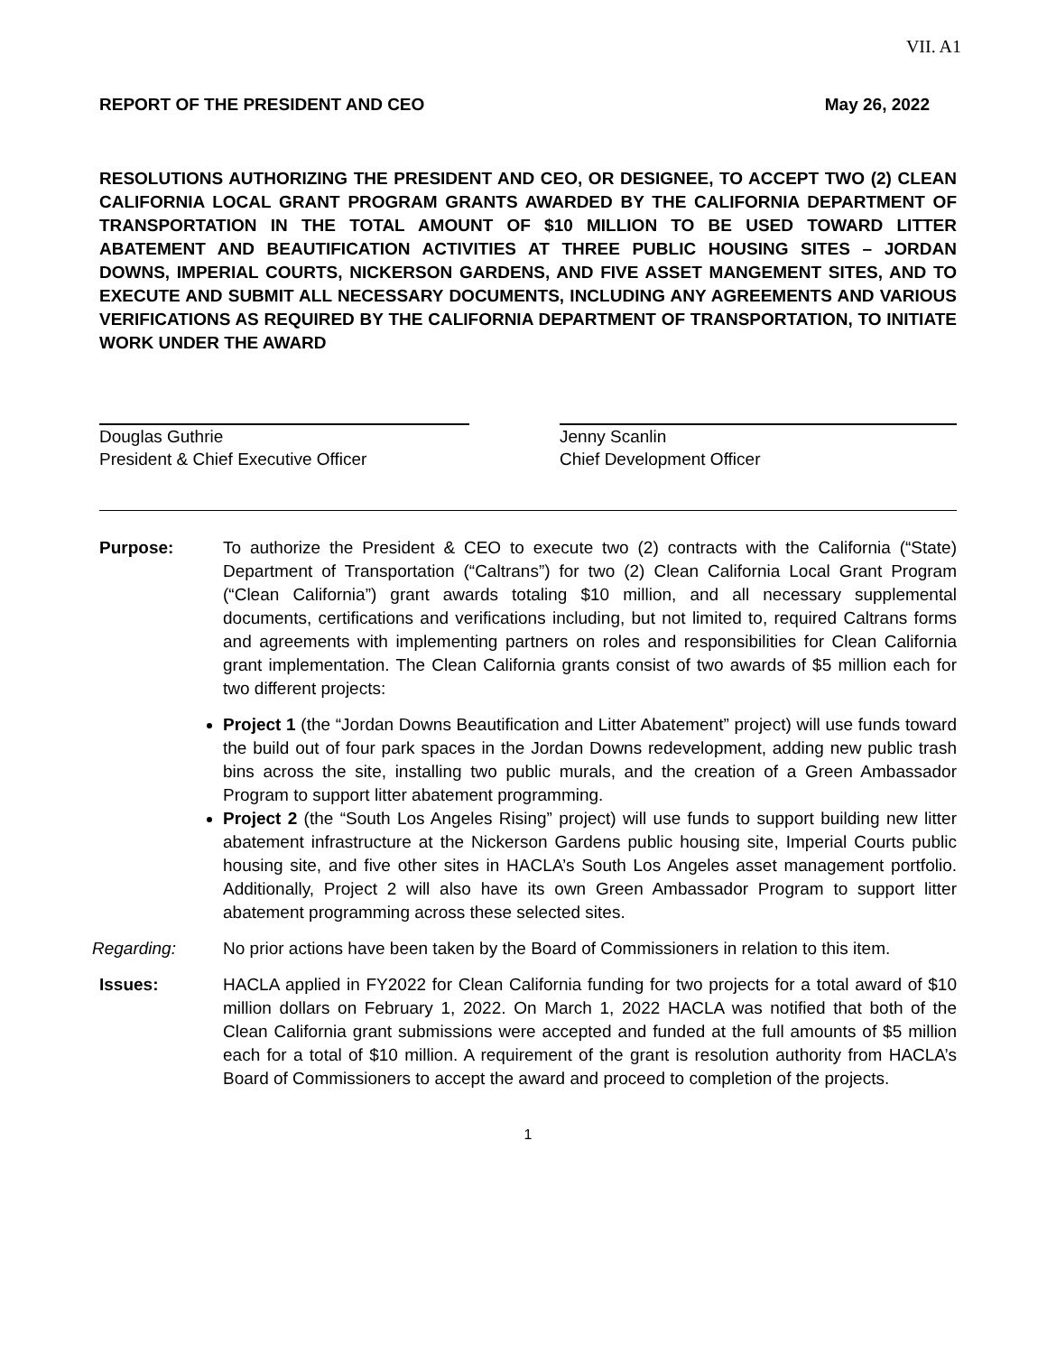VII. A1
REPORT OF THE PRESIDENT AND CEO May 26, 2022
RESOLUTIONS AUTHORIZING THE PRESIDENT AND CEO, OR DESIGNEE, TO ACCEPT TWO (2) CLEAN CALIFORNIA LOCAL GRANT PROGRAM GRANTS AWARDED BY THE CALIFORNIA DEPARTMENT OF TRANSPORTATION IN THE TOTAL AMOUNT OF $10 MILLION TO BE USED TOWARD LITTER ABATEMENT AND BEAUTIFICATION ACTIVITIES AT THREE PUBLIC HOUSING SITES – JORDAN DOWNS, IMPERIAL COURTS, NICKERSON GARDENS, AND FIVE ASSET MANGEMENT SITES, AND TO EXECUTE AND SUBMIT ALL NECESSARY DOCUMENTS, INCLUDING ANY AGREEMENTS AND VARIOUS VERIFICATIONS AS REQUIRED BY THE CALIFORNIA DEPARTMENT OF TRANSPORTATION, TO INITIATE WORK UNDER THE AWARD
Douglas Guthrie
President & Chief Executive Officer
Jenny Scanlin
Chief Development Officer
Purpose: To authorize the President & CEO to execute two (2) contracts with the California (“State) Department of Transportation (“Caltrans”) for two (2) Clean California Local Grant Program (“Clean California”) grant awards totaling $10 million, and all necessary supplemental documents, certifications and verifications including, but not limited to, required Caltrans forms and agreements with implementing partners on roles and responsibilities for Clean California grant implementation. The Clean California grants consist of two awards of $5 million each for two different projects:
Project 1 (the “Jordan Downs Beautification and Litter Abatement” project) will use funds toward the build out of four park spaces in the Jordan Downs redevelopment, adding new public trash bins across the site, installing two public murals, and the creation of a Green Ambassador Program to support litter abatement programming.
Project 2 (the “South Los Angeles Rising” project) will use funds to support building new litter abatement infrastructure at the Nickerson Gardens public housing site, Imperial Courts public housing site, and five other sites in HACLA’s South Los Angeles asset management portfolio. Additionally, Project 2 will also have its own Green Ambassador Program to support litter abatement programming across these selected sites.
Regarding: No prior actions have been taken by the Board of Commissioners in relation to this item.
Issues: HACLA applied in FY2022 for Clean California funding for two projects for a total award of $10 million dollars on February 1, 2022. On March 1, 2022 HACLA was notified that both of the Clean California grant submissions were accepted and funded at the full amounts of $5 million each for a total of $10 million. A requirement of the grant is resolution authority from HACLA’s Board of Commissioners to accept the award and proceed to completion of the projects.
1